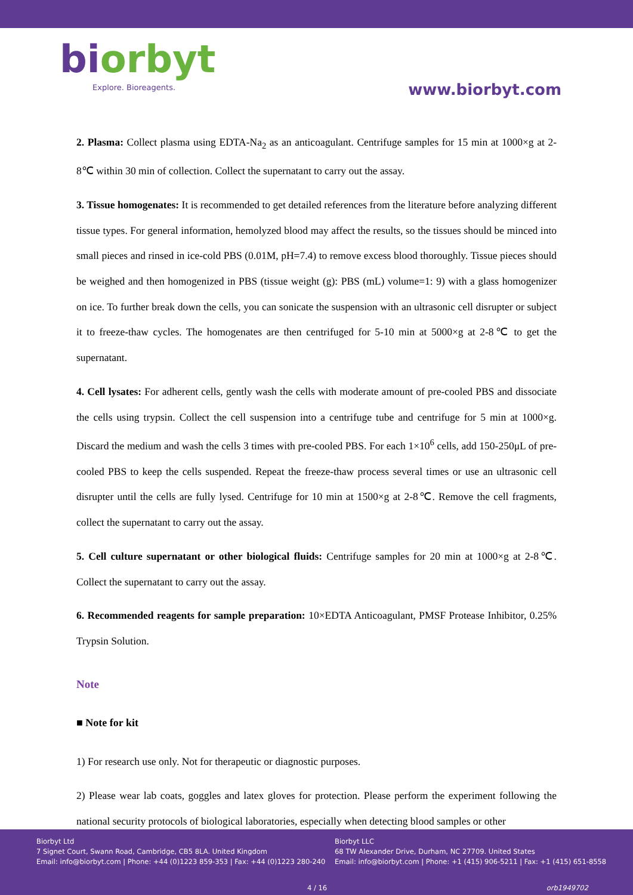biorbyt
Explore. Bioreagents.
www.biorbyt.com
2. Plasma: Collect plasma using EDTA-Na<sub>2</sub> as an anticoagulant. Centrifuge samples for 15 min at 1000×g at 2-8℃ within 30 min of collection. Collect the supernatant to carry out the assay.
3. Tissue homogenates: It is recommended to get detailed references from the literature before analyzing different tissue types. For general information, hemolyzed blood may affect the results, so the tissues should be minced into small pieces and rinsed in ice-cold PBS (0.01M, pH=7.4) to remove excess blood thoroughly. Tissue pieces should be weighed and then homogenized in PBS (tissue weight (g): PBS (mL) volume=1: 9) with a glass homogenizer on ice. To further break down the cells, you can sonicate the suspension with an ultrasonic cell disrupter or subject it to freeze-thaw cycles. The homogenates are then centrifuged for 5-10 min at 5000×g at 2-8℃ to get the supernatant.
4. Cell lysates: For adherent cells, gently wash the cells with moderate amount of pre-cooled PBS and dissociate the cells using trypsin. Collect the cell suspension into a centrifuge tube and centrifuge for 5 min at 1000×g. Discard the medium and wash the cells 3 times with pre-cooled PBS. For each 1×10<sup>6</sup> cells, add 150-250μL of pre-cooled PBS to keep the cells suspended. Repeat the freeze-thaw process several times or use an ultrasonic cell disrupter until the cells are fully lysed. Centrifuge for 10 min at 1500×g at 2-8℃. Remove the cell fragments, collect the supernatant to carry out the assay.
5. Cell culture supernatant or other biological fluids: Centrifuge samples for 20 min at 1000×g at 2-8℃. Collect the supernatant to carry out the assay.
6. Recommended reagents for sample preparation: 10×EDTA Anticoagulant, PMSF Protease Inhibitor, 0.25% Trypsin Solution.
Note
■ Note for kit
1) For research use only. Not for therapeutic or diagnostic purposes.
2) Please wear lab coats, goggles and latex gloves for protection. Please perform the experiment following the national security protocols of biological laboratories, especially when detecting blood samples or other
Biorbyt Ltd
7 Signet Court, Swann Road, Cambridge, CB5 8LA. United Kingdom
Email: info@biorbyt.com | Phone: +44 (0)1223 859-353 | Fax: +44 (0)1223 280-240
Biorbyt LLC
68 TW Alexander Drive, Durham, NC 27709. United States
Email: info@biorbyt.com | Phone: +1 (415) 906-5211 | Fax: +1 (415) 651-8558
4 / 16 orb1949702